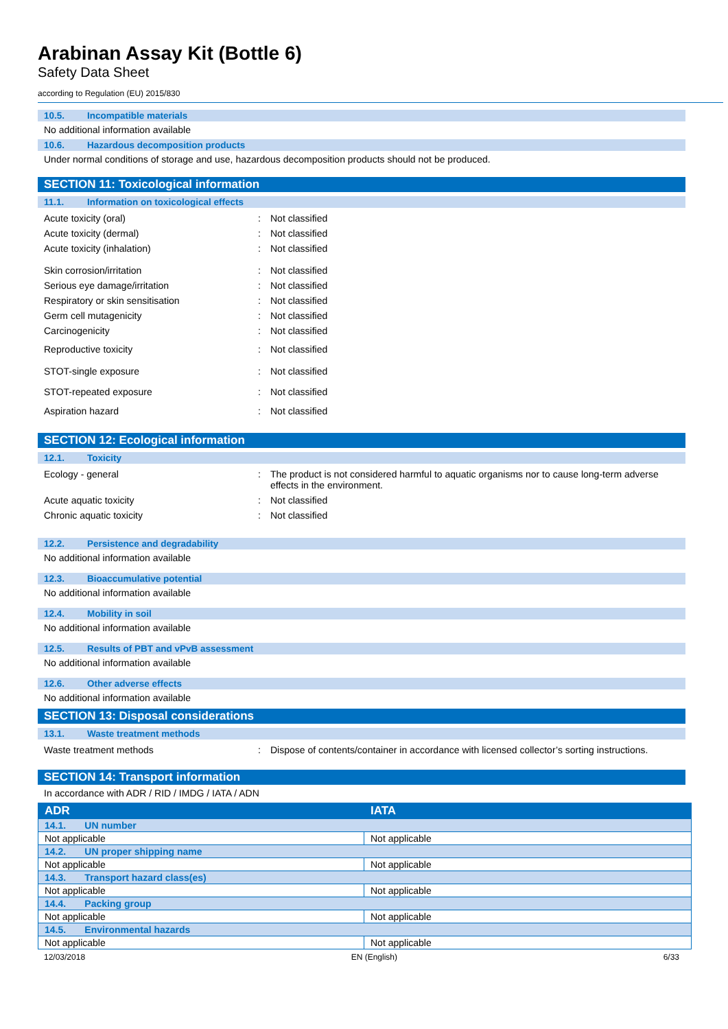Arabinan Assay Kit (Bottle 6)
Safety Data Sheet
according to Regulation (EU) 2015/830
10.5. Incompatible materials
No additional information available
10.6. Hazardous decomposition products
Under normal conditions of storage and use, hazardous decomposition products should not be produced.
SECTION 11: Toxicological information
11.1. Information on toxicological effects
Acute toxicity (oral) : Not classified
Acute toxicity (dermal) : Not classified
Acute toxicity (inhalation) : Not classified
Skin corrosion/irritation : Not classified
Serious eye damage/irritation : Not classified
Respiratory or skin sensitisation : Not classified
Germ cell mutagenicity : Not classified
Carcinogenicity : Not classified
Reproductive toxicity : Not classified
STOT-single exposure : Not classified
STOT-repeated exposure : Not classified
Aspiration hazard : Not classified
SECTION 12: Ecological information
12.1. Toxicity
Ecology - general : The product is not considered harmful to aquatic organisms nor to cause long-term adverse effects in the environment.
Acute aquatic toxicity : Not classified
Chronic aquatic toxicity : Not classified
12.2. Persistence and degradability
No additional information available
12.3. Bioaccumulative potential
No additional information available
12.4. Mobility in soil
No additional information available
12.5. Results of PBT and vPvB assessment
No additional information available
12.6. Other adverse effects
No additional information available
SECTION 13: Disposal considerations
13.1. Waste treatment methods
Waste treatment methods : Dispose of contents/container in accordance with licensed collector’s sorting instructions.
SECTION 14: Transport information
In accordance with ADR / RID / IMDG / IATA / ADN
| ADR | IATA |
| --- | --- |
| 14.1. UN number | |
| Not applicable | Not applicable |
| 14.2. UN proper shipping name | |
| Not applicable | Not applicable |
| 14.3. Transport hazard class(es) | |
| Not applicable | Not applicable |
| 14.4. Packing group | |
| Not applicable | Not applicable |
| 14.5. Environmental hazards | |
| Not applicable | Not applicable |
12/03/2018 EN (English) 6/33